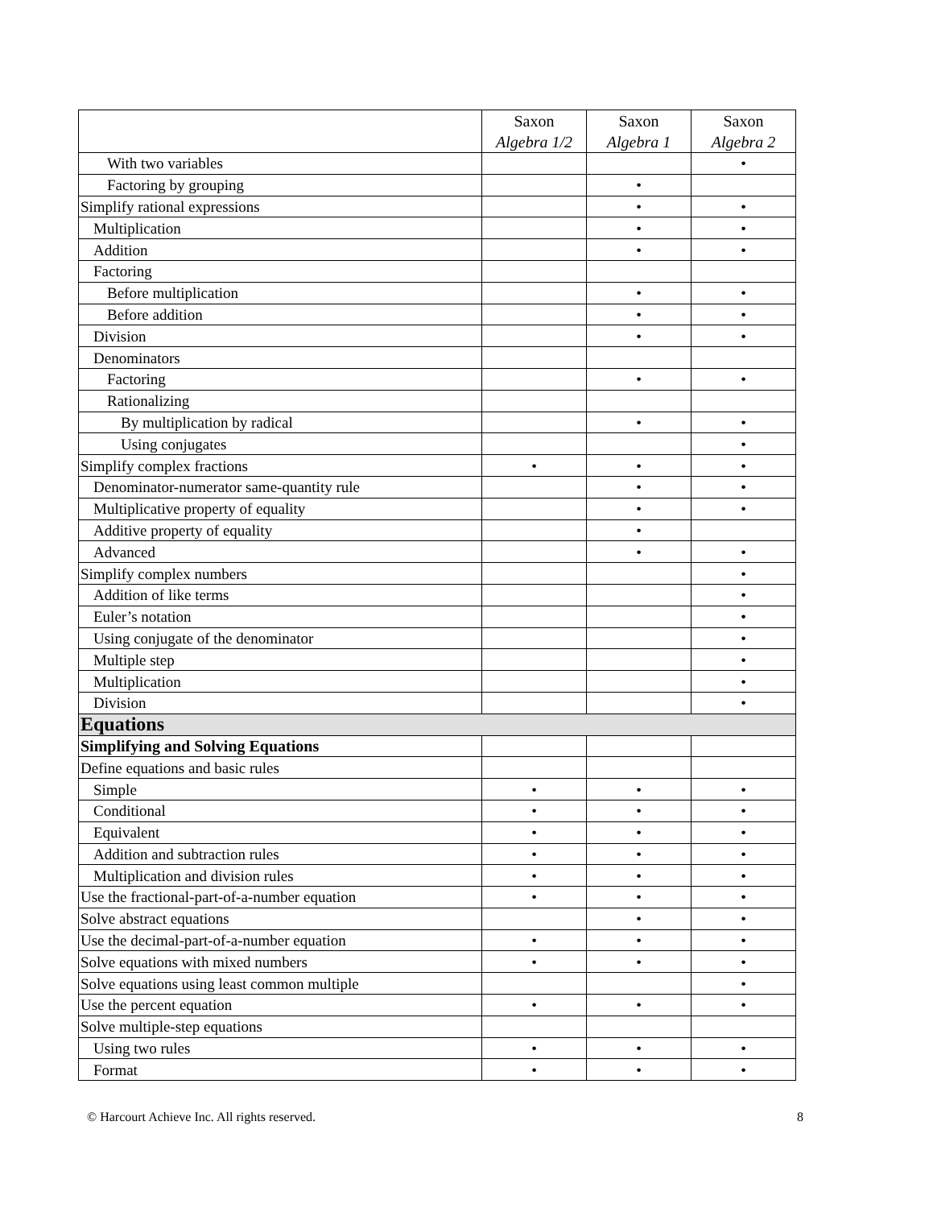| | Saxon Algebra 1/2 | Saxon Algebra 1 | Saxon Algebra 2 |
| --- | --- | --- | --- |
| With two variables | | | • |
| Factoring by grouping | | • | |
| Simplify rational expressions | | • | • |
| Multiplication | | • | • |
| Addition | | • | • |
| Factoring | | | |
| Before multiplication | | • | • |
| Before addition | | • | • |
| Division | | • | • |
| Denominators | | | |
| Factoring | | • | • |
| Rationalizing | | | |
| By multiplication by radical | | • | • |
| Using conjugates | | | • |
| Simplify complex fractions | • | • | • |
| Denominator-numerator same-quantity rule | | • | • |
| Multiplicative property of equality | | • | • |
| Additive property of equality | | • | |
| Advanced | | • | • |
| Simplify complex numbers | | | • |
| Addition of like terms | | | • |
| Euler’s notation | | | • |
| Using conjugate of the denominator | | | • |
| Multiple step | | | • |
| Multiplication | | | • |
| Division | | | • |
| Equations | | | |
| Simplifying and Solving Equations | | | |
| Define equations and basic rules | | | |
| Simple | • | • | • |
| Conditional | • | • | • |
| Equivalent | • | • | • |
| Addition and subtraction rules | • | • | • |
| Multiplication and division rules | • | • | • |
| Use the fractional-part-of-a-number equation | • | • | • |
| Solve abstract equations | | • | • |
| Use the decimal-part-of-a-number equation | • | • | • |
| Solve equations with mixed numbers | • | • | • |
| Solve equations using least common multiple | | | • |
| Use the percent equation | • | • | • |
| Solve multiple-step equations | | | |
| Using two rules | • | • | • |
| Format | • | • | • |
© Harcourt Achieve Inc. All rights reserved. 8